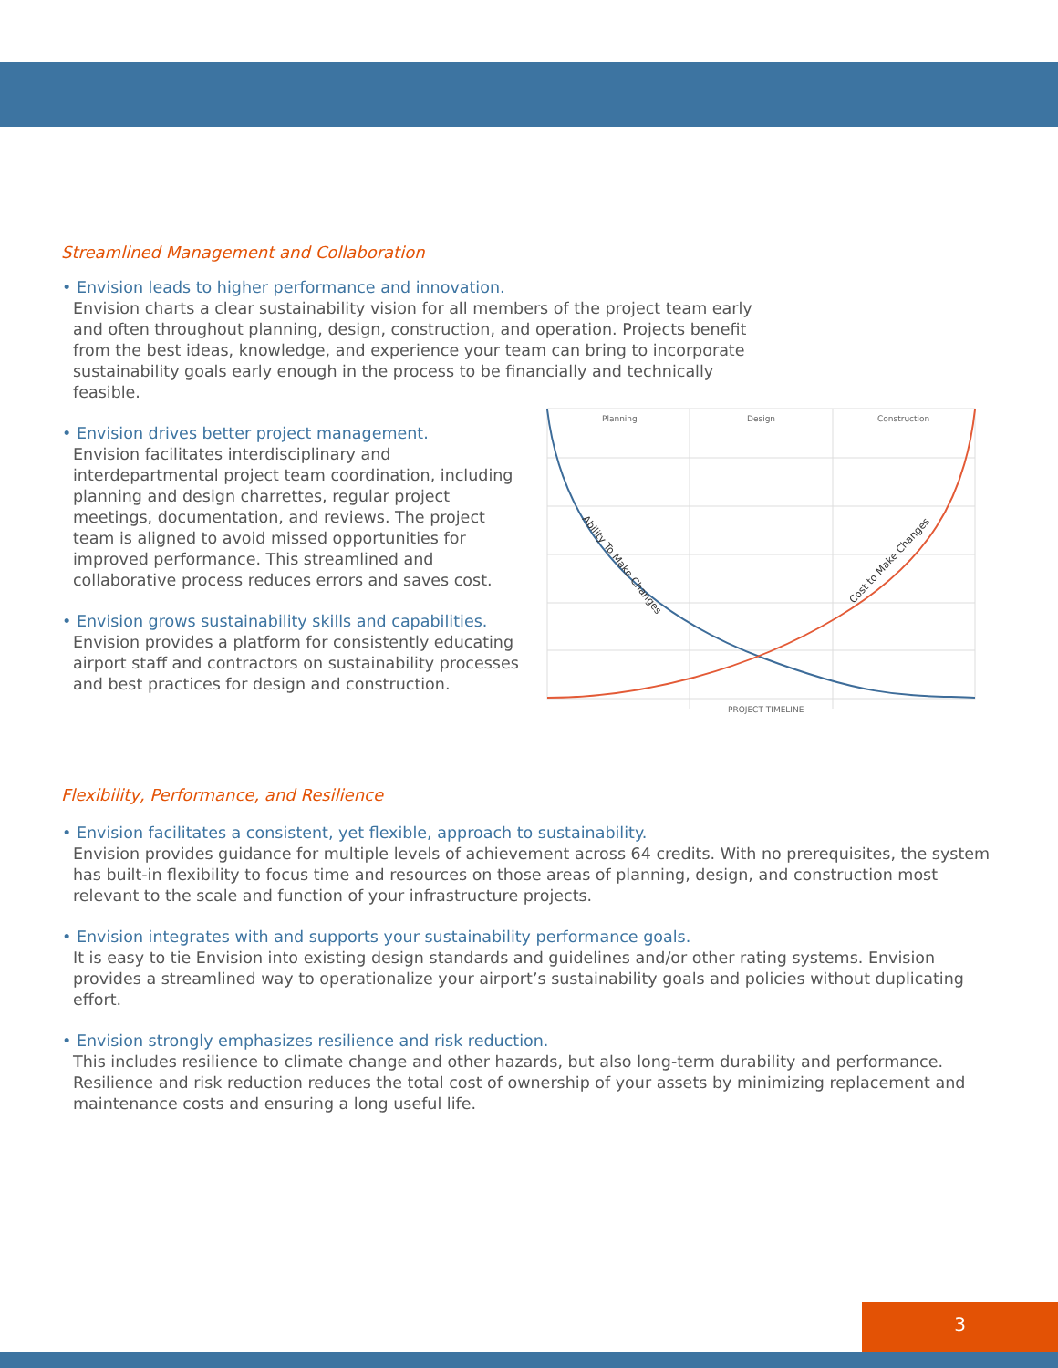Streamlined Management and Collaboration
• Envision leads to higher performance and innovation.
Envision charts a clear sustainability vision for all members of the project team early and often throughout planning, design, construction, and operation. Projects benefit from the best ideas, knowledge, and experience your team can bring to incorporate sustainability goals early enough in the process to be financially and technically feasible.
• Envision drives better project management.
Envision facilitates interdisciplinary and interdepartmental project team coordination, including planning and design charrettes, regular project meetings, documentation, and reviews. The project team is aligned to avoid missed opportunities for improved performance. This streamlined and collaborative process reduces errors and saves cost.
• Envision grows sustainability skills and capabilities.
Envision provides a platform for consistently educating airport staff and contractors on sustainability processes and best practices for design and construction.
Planning
Design
Construction
PROJECT TIMELINE
Ability To Make Changes
Cost to Make Changes
Flexibility, Performance, and Resilience
• Envision facilitates a consistent, yet flexible, approach to sustainability.
Envision provides guidance for multiple levels of achievement across 64 credits. With no prerequisites, the system has built-in flexibility to focus time and resources on those areas of planning, design, and construction most relevant to the scale and function of your infrastructure projects.
• Envision integrates with and supports your sustainability performance goals.
It is easy to tie Envision into existing design standards and guidelines and/or other rating systems. Envision provides a streamlined way to operationalize your airport’s sustainability goals and policies without duplicating effort.
• Envision strongly emphasizes resilience and risk reduction.
This includes resilience to climate change and other hazards, but also long-term durability and performance. Resilience and risk reduction reduces the total cost of ownership of your assets by minimizing replacement and maintenance costs and ensuring a long useful life.
3